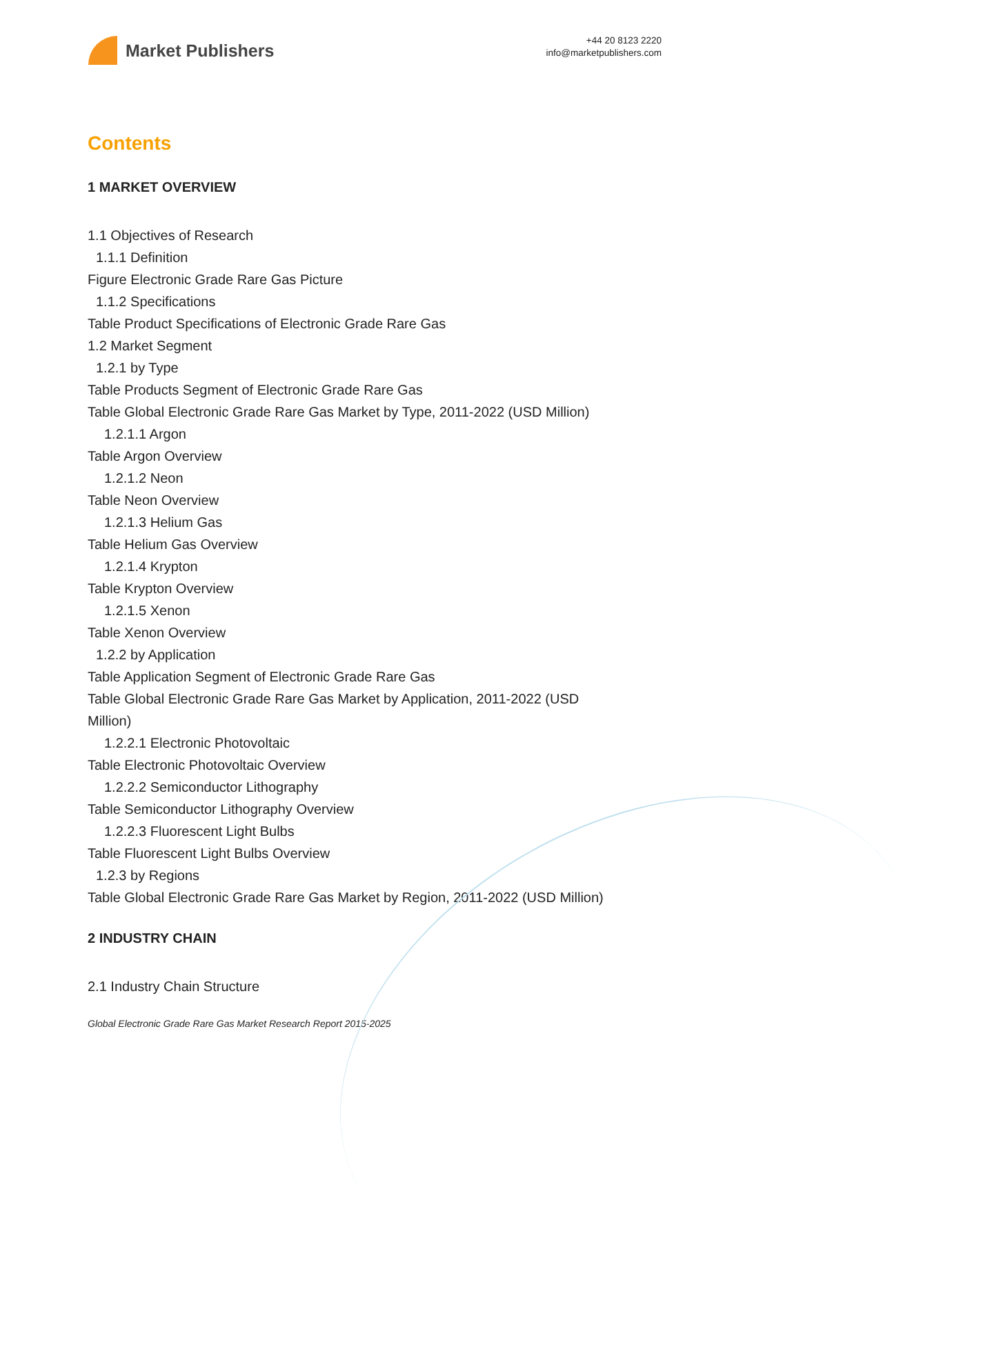Market Publishers
+44 20 8123 2220
info@marketpublishers.com
Contents
1 MARKET OVERVIEW
1.1 Objectives of Research
1.1.1 Definition
Figure Electronic Grade Rare Gas Picture
1.1.2 Specifications
Table Product Specifications of Electronic Grade Rare Gas
1.2 Market Segment
1.2.1 by Type
Table Products Segment of Electronic Grade Rare Gas
Table Global Electronic Grade Rare Gas Market by Type, 2011-2022 (USD Million)
1.2.1.1 Argon
Table Argon Overview
1.2.1.2 Neon
Table Neon Overview
1.2.1.3 Helium Gas
Table Helium Gas Overview
1.2.1.4 Krypton
Table Krypton Overview
1.2.1.5 Xenon
Table Xenon Overview
1.2.2 by Application
Table Application Segment of Electronic Grade Rare Gas
Table Global Electronic Grade Rare Gas Market by Application, 2011-2022 (USD
Million)
1.2.2.1 Electronic Photovoltaic
Table Electronic Photovoltaic Overview
1.2.2.2 Semiconductor Lithography
Table Semiconductor Lithography Overview
1.2.2.3 Fluorescent Light Bulbs
Table Fluorescent Light Bulbs Overview
1.2.3 by Regions
Table Global Electronic Grade Rare Gas Market by Region, 2011-2022 (USD Million)
2 INDUSTRY CHAIN
2.1 Industry Chain Structure
Global Electronic Grade Rare Gas Market Research Report 2015-2025